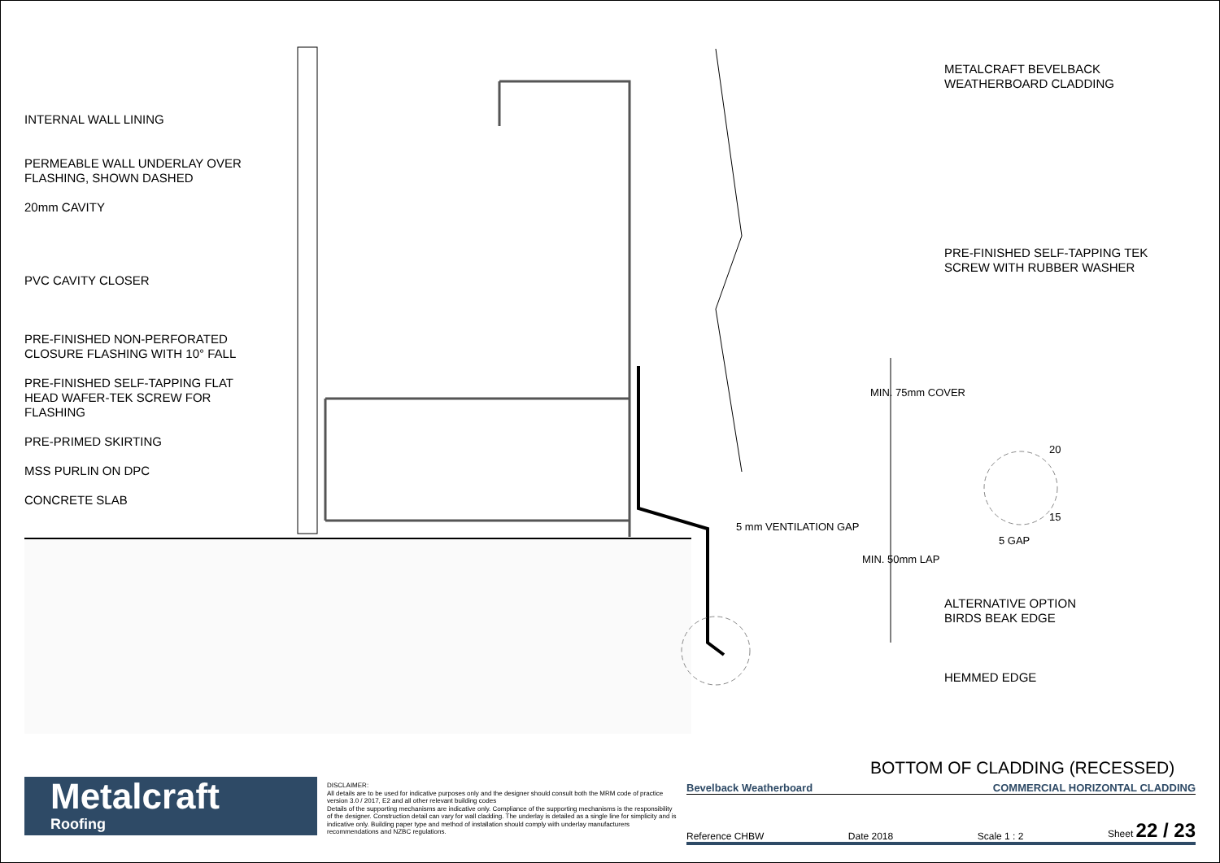INTERNAL WALL LINING
PERMEABLE WALL UNDERLAY OVER
FLASHING, SHOWN DASHED
20mm CAVITY
PVC CAVITY CLOSER
PRE-FINISHED NON-PERFORATED
CLOSURE FLASHING WITH 10° FALL
PRE-FINISHED SELF-TAPPING FLAT
HEAD WAFER-TEK SCREW FOR
FLASHING
PRE-PRIMED SKIRTING
MSS PURLIN ON DPC
CONCRETE SLAB
METALCRAFT BEVELBACK
WEATHERBOARD CLADDING
PRE-FINISHED SELF-TAPPING TEK
SCREW WITH RUBBER WASHER
ALTERNATIVE OPTION
BIRDS BEAK EDGE
HEMMED EDGE
MIN. 75mm COVER
MIN. 50mm LAP
5 mm VENTILATION GAP
20
15
5 GAP
BOTTOM OF CLADDING (RECESSED)
Metalcraft
Roofing
DISCLAIMER:
All details are to be used for indicative purposes only and the designer should consult both the MRM code of practice version 3.0 / 2017, E2 and all other relevant building codes
Details of the supporting mechanisms are indicative only. Compliance of the supporting mechanisms is the responsibility of the designer. Construction detail can vary for wall cladding. The underlay is detailed as a single line for simplicity and is indicative only. Building paper type and method of installation should comply with underlay manufacturers recommendations and NZBC regulations.
Bevelback Weatherboard COMMERCIAL HORIZONTAL CLADDING
Reference CHBW Date 2018 Scale 1 : 2 Sheet 22 / 23